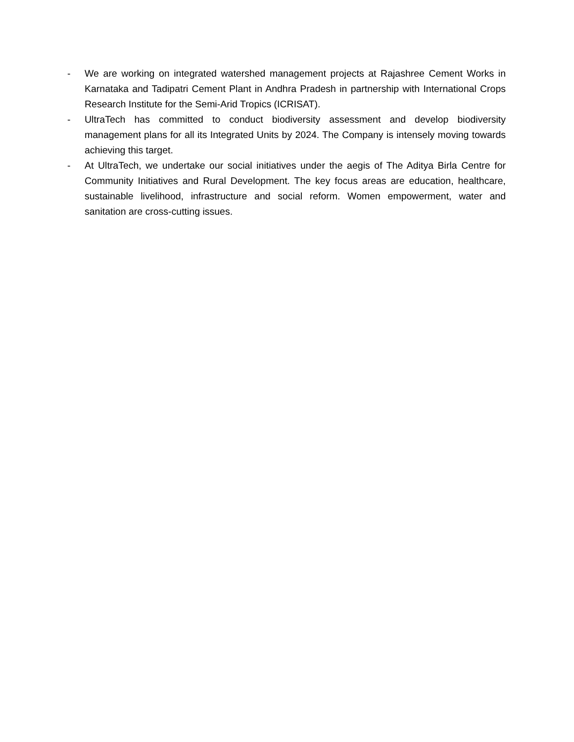- We are working on integrated watershed management projects at Rajashree Cement Works in Karnataka and Tadipatri Cement Plant in Andhra Pradesh in partnership with International Crops Research Institute for the Semi-Arid Tropics (ICRISAT).
- UltraTech has committed to conduct biodiversity assessment and develop biodiversity management plans for all its Integrated Units by 2024. The Company is intensely moving towards achieving this target.
- At UltraTech, we undertake our social initiatives under the aegis of The Aditya Birla Centre for Community Initiatives and Rural Development. The key focus areas are education, healthcare, sustainable livelihood, infrastructure and social reform. Women empowerment, water and sanitation are cross-cutting issues.